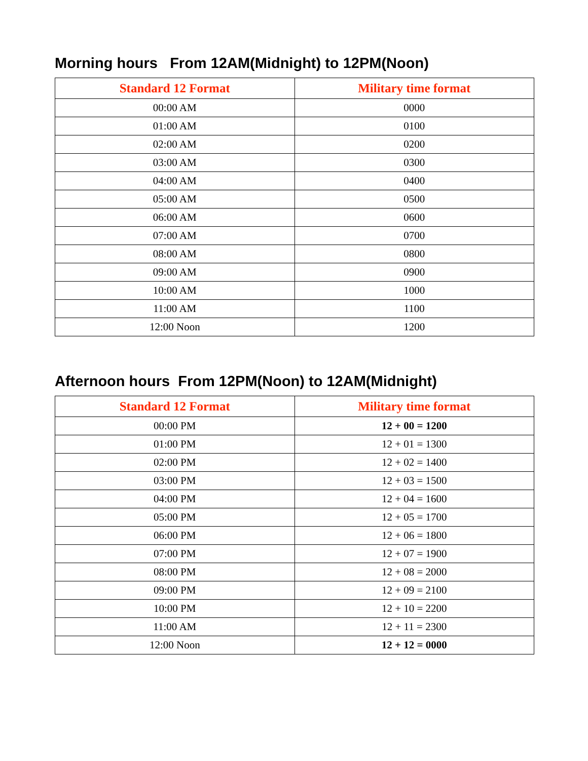Morning hours From 12AM(Midnight) to 12PM(Noon)
| Standard 12 Format | Military time format |
| --- | --- |
| 00:00 AM | 0000 |
| 01:00 AM | 0100 |
| 02:00 AM | 0200 |
| 03:00 AM | 0300 |
| 04:00 AM | 0400 |
| 05:00 AM | 0500 |
| 06:00 AM | 0600 |
| 07:00 AM | 0700 |
| 08:00 AM | 0800 |
| 09:00 AM | 0900 |
| 10:00 AM | 1000 |
| 11:00 AM | 1100 |
| 12:00 Noon | 1200 |
Afternoon hours From 12PM(Noon) to 12AM(Midnight)
| Standard 12 Format | Military time format |
| --- | --- |
| 00:00 PM | 12 + 00 = 1200 |
| 01:00 PM | 12 + 01 = 1300 |
| 02:00 PM | 12 + 02 = 1400 |
| 03:00 PM | 12 + 03 = 1500 |
| 04:00 PM | 12 + 04 = 1600 |
| 05:00 PM | 12 + 05 = 1700 |
| 06:00 PM | 12 + 06 = 1800 |
| 07:00 PM | 12 + 07 = 1900 |
| 08:00 PM | 12 + 08 = 2000 |
| 09:00 PM | 12 + 09 = 2100 |
| 10:00 PM | 12 + 10 = 2200 |
| 11:00 AM | 12 + 11 = 2300 |
| 12:00 Noon | 12 + 12 = 0000 |